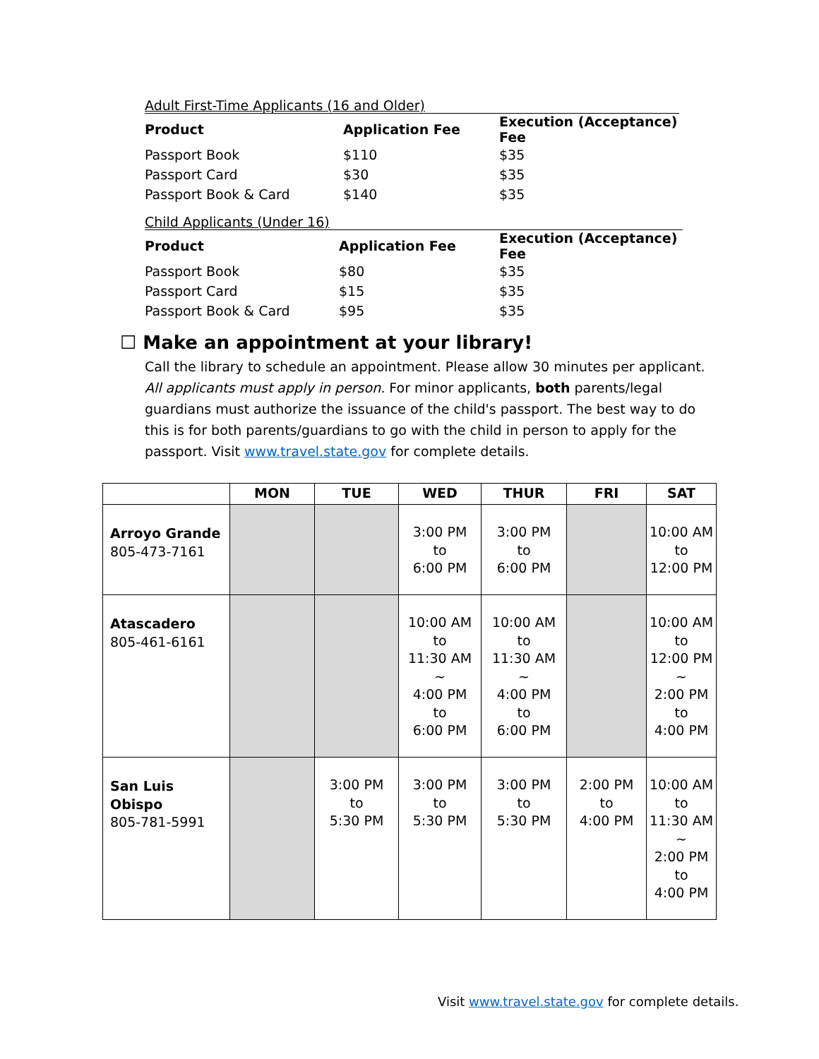Adult First-Time Applicants (16 and Older)
| Product | Application Fee | Execution (Acceptance) Fee |
| --- | --- | --- |
| Passport Book | $110 | $35 |
| Passport Card | $30 | $35 |
| Passport Book & Card | $140 | $35 |
Child Applicants (Under 16)
| Product | Application Fee | Execution (Acceptance) Fee |
| --- | --- | --- |
| Passport Book | $80 | $35 |
| Passport Card | $15 | $35 |
| Passport Book & Card | $95 | $35 |
☐ Make an appointment at your library!
Call the library to schedule an appointment. Please allow 30 minutes per applicant. All applicants must apply in person. For minor applicants, both parents/legal guardians must authorize the issuance of the child's passport. The best way to do this is for both parents/guardians to go with the child in person to apply for the passport. Visit www.travel.state.gov for complete details.
| | MON | TUE | WED | THUR | FRI | SAT |
| --- | --- | --- | --- | --- | --- | --- |
| Arroyo Grande 805-473-7161 | | | 3:00 PM to 6:00 PM | 3:00 PM to 6:00 PM | | 10:00 AM to 12:00 PM |
| Atascadero 805-461-6161 | | | 10:00 AM to 11:30 AM ~ 4:00 PM to 6:00 PM | 10:00 AM to 11:30 AM ~ 4:00 PM to 6:00 PM | | 10:00 AM to 12:00 PM ~ 2:00 PM to 4:00 PM |
| San Luis Obispo 805-781-5991 | | 3:00 PM to 5:30 PM | 3:00 PM to 5:30 PM | 3:00 PM to 5:30 PM | 2:00 PM to 4:00 PM | 10:00 AM to 11:30 AM ~ 2:00 PM to 4:00 PM |
Visit www.travel.state.gov for complete details.